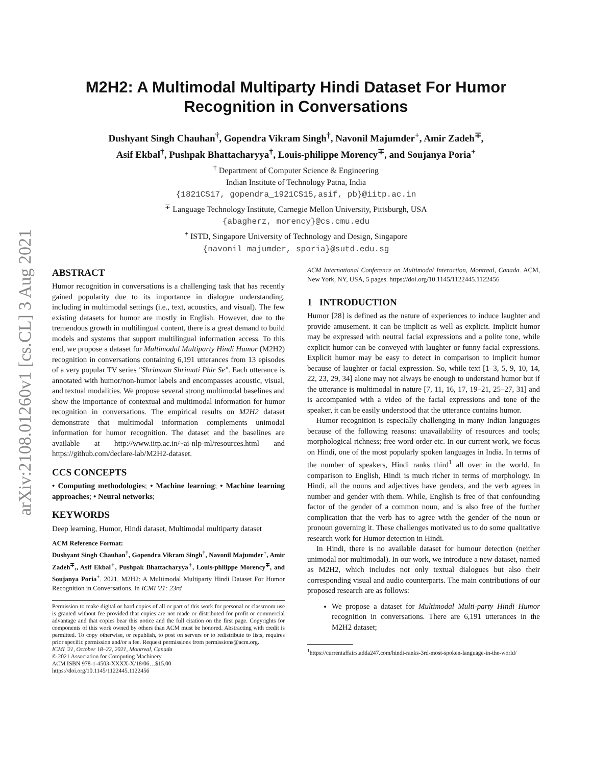arXiv:2108.01260v1 [cs.CL] 3 Aug 2021
M2H2: A Multimodal Multiparty Hindi Dataset For Humor
Recognition in Conversations
Dushyant Singh Chauhan<sup>†</sup>, Gopendra Vikram Singh<sup>†</sup>, Navonil Majumder<sup>+</sup>, Amir Zadeh<sup>∓</sup>,
Asif Ekbal<sup>†</sup>, Pushpak Bhattacharyya<sup>†</sup>, Louis-philippe Morency<sup>∓</sup>, and Soujanya Poria<sup>+</sup>
<sup>†</sup> Department of Computer Science & Engineering
Indian Institute of Technology Patna, India
{1821CS17, gopendra_1921CS15,asif, pb}@iitp.ac.in
<sup>∓</sup> Language Technology Institute, Carnegie Mellon University, Pittsburgh, USA
{abagherz, morency}@cs.cmu.edu
<sup>+</sup> ISTD, Singapore University of Technology and Design, Singapore
{navonil_majumder, sporia}@sutd.edu.sg
ABSTRACT
Humor recognition in conversations is a challenging task that has recently gained popularity due to its importance in dialogue understanding, including in multimodal settings (i.e., text, acoustics, and visual). The few existing datasets for humor are mostly in English. However, due to the tremendous growth in multilingual content, there is a great demand to build models and systems that support multilingual information access. To this end, we propose a dataset for Multimodal Multiparty Hindi Humor (M2H2) recognition in conversations containing 6,191 utterances from 13 episodes of a very popular TV series "Shrimaan Shrimati Phir Se". Each utterance is annotated with humor/non-humor labels and encompasses acoustic, visual, and textual modalities. We propose several strong multimodal baselines and show the importance of contextual and multimodal information for humor recognition in conversations. The empirical results on M2H2 dataset demonstrate that multimodal information complements unimodal information for humor recognition. The dataset and the baselines are available at http://www.iitp.ac.in/~ai-nlp-ml/resources.html and https://github.com/declare-lab/M2H2-dataset.
CCS CONCEPTS
• Computing methodologies; • Machine learning; • Machine learning approaches; • Neural networks;
KEYWORDS
Deep learning, Humor, Hindi dataset, Multimodal multiparty dataset
ACM Reference Format:
Dushyant Singh Chauhan<sup>†</sup>, Gopendra Vikram Singh<sup>†</sup>, Navonil Majumder<sup>+</sup>, Amir Zadeh<sup>∓</sup>,, Asif Ekbal<sup>†</sup>, Pushpak Bhattacharyya<sup>†</sup>, Louis-philippe Morency<sup>∓</sup>, and Soujanya Poria<sup>+</sup>. 2021. M2H2: A Multimodal Multiparty Hindi Dataset For Humor Recognition in Conversations. In ICMI '21: 23rd
Permission to make digital or hard copies of all or part of this work for personal or classroom use is granted without fee provided that copies are not made or distributed for profit or commercial advantage and that copies bear this notice and the full citation on the first page. Copyrights for components of this work owned by others than ACM must be honored. Abstracting with credit is permitted. To copy otherwise, or republish, to post on servers or to redistribute to lists, requires prior specific permission and/or a fee. Request permissions from permissions@acm.org.
ICMI '21, October 18–22, 2021, Montreal, Canada
© 2021 Association for Computing Machinery.
ACM ISBN 978-1-4503-XXXX-X/18/06…$15.00
https://doi.org/10.1145/1122445.1122456
ACM International Conference on Multimodal Interaction, Montreal, Canada. ACM, New York, NY, USA, 5 pages. https://doi.org/10.1145/1122445.1122456
1 INTRODUCTION
Humor [28] is defined as the nature of experiences to induce laughter and provide amusement. it can be implicit as well as explicit. Implicit humor may be expressed with neutral facial expressions and a polite tone, while explicit humor can be conveyed with laughter or funny facial expressions. Explicit humor may be easy to detect in comparison to implicit humor because of laughter or facial expression. So, while text [1–3, 5, 9, 10, 14, 22, 23, 29, 34] alone may not always be enough to understand humor but if the utterance is multimodal in nature [7, 11, 16, 17, 19–21, 25–27, 31] and is accompanied with a video of the facial expressions and tone of the speaker, it can be easily understood that the utterance contains humor.
Humor recognition is especially challenging in many Indian languages because of the following reasons: unavailability of resources and tools; morphological richness; free word order etc. In our current work, we focus on Hindi, one of the most popularly spoken languages in India. In terms of the number of speakers, Hindi ranks third<sup>1</sup> all over in the world. In comparison to English, Hindi is much richer in terms of morphology. In Hindi, all the nouns and adjectives have genders, and the verb agrees in number and gender with them. While, English is free of that confounding factor of the gender of a common noun, and is also free of the further complication that the verb has to agree with the gender of the noun or pronoun governing it. These challenges motivated us to do some qualitative research work for Humor detection in Hindi.
In Hindi, there is no available dataset for humour detection (neither unimodal nor multimodal). In our work, we introduce a new dataset, named as M2H2, which includes not only textual dialogues but also their corresponding visual and audio counterparts. The main contributions of our proposed research are as follows:
We propose a dataset for Multimodal Multi-party Hindi Humor recognition in conversations. There are 6,191 utterances in the M2H2 dataset;
<sup>1</sup> https://currentaffairs.adda247.com/hindi-ranks-3rd-most-spoken-language-in-the-world/